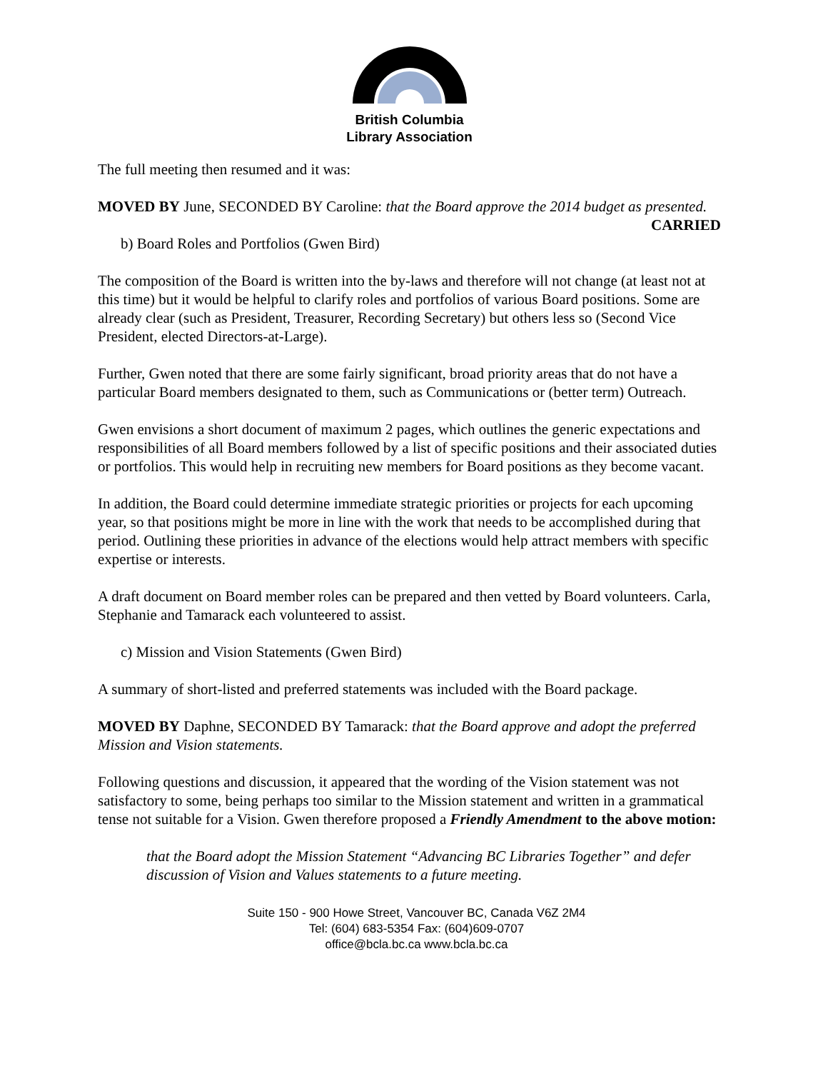British Columbia
Library Association
The full meeting then resumed and it was:
MOVED BY June, SECONDED BY Caroline: that the Board approve the 2014 budget as presented.
CARRIED
b) Board Roles and Portfolios (Gwen Bird)
The composition of the Board is written into the by-laws and therefore will not change (at least not at this time) but it would be helpful to clarify roles and portfolios of various Board positions. Some are already clear (such as President, Treasurer, Recording Secretary) but others less so (Second Vice President, elected Directors-at-Large).
Further, Gwen noted that there are some fairly significant, broad priority areas that do not have a particular Board members designated to them, such as Communications or (better term) Outreach.
Gwen envisions a short document of maximum 2 pages, which outlines the generic expectations and responsibilities of all Board members followed by a list of specific positions and their associated duties or portfolios. This would help in recruiting new members for Board positions as they become vacant.
In addition, the Board could determine immediate strategic priorities or projects for each upcoming year, so that positions might be more in line with the work that needs to be accomplished during that period. Outlining these priorities in advance of the elections would help attract members with specific expertise or interests.
A draft document on Board member roles can be prepared and then vetted by Board volunteers. Carla, Stephanie and Tamarack each volunteered to assist.
c) Mission and Vision Statements (Gwen Bird)
A summary of short-listed and preferred statements was included with the Board package.
MOVED BY Daphne, SECONDED BY Tamarack: that the Board approve and adopt the preferred Mission and Vision statements.
Following questions and discussion, it appeared that the wording of the Vision statement was not satisfactory to some, being perhaps too similar to the Mission statement and written in a grammatical tense not suitable for a Vision. Gwen therefore proposed a Friendly Amendment to the above motion:
that the Board adopt the Mission Statement “Advancing BC Libraries Together” and defer discussion of Vision and Values statements to a future meeting.
Suite 150 - 900 Howe Street, Vancouver BC, Canada V6Z 2M4
Tel: (604) 683-5354 Fax: (604)609-0707
office@bcla.bc.ca www.bcla.bc.ca